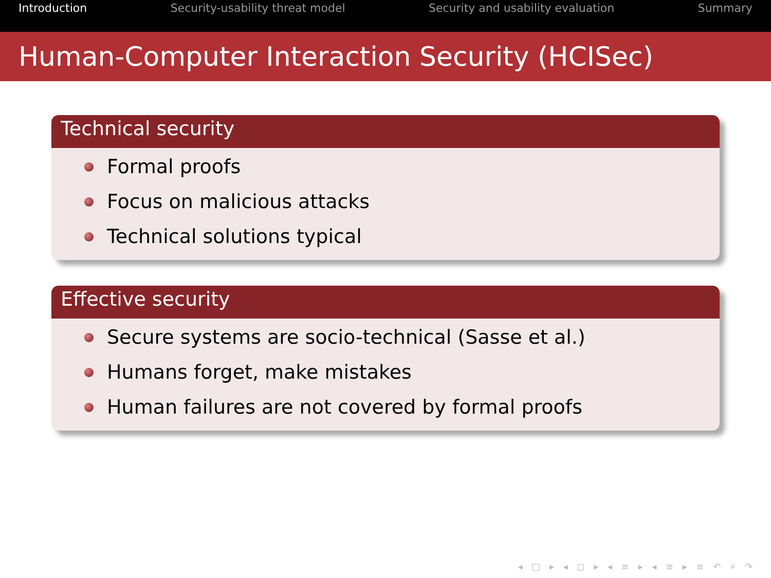Introduction Security-usability threat model Security and usability evaluation Summary
Human-Computer Interaction Security (HCISec)
Technical security
Formal proofs
Focus on malicious attacks
Technical solutions typical
Effective security
Secure systems are socio-technical (Sasse et al.)
Humans forget, make mistakes
Human failures are not covered by formal proofs
◂ □ ▸ ◂ ◻ ▸ ◂ ≡ ▸ ◂ ≡ ▸ ≡ ↶ ⌕ ↷